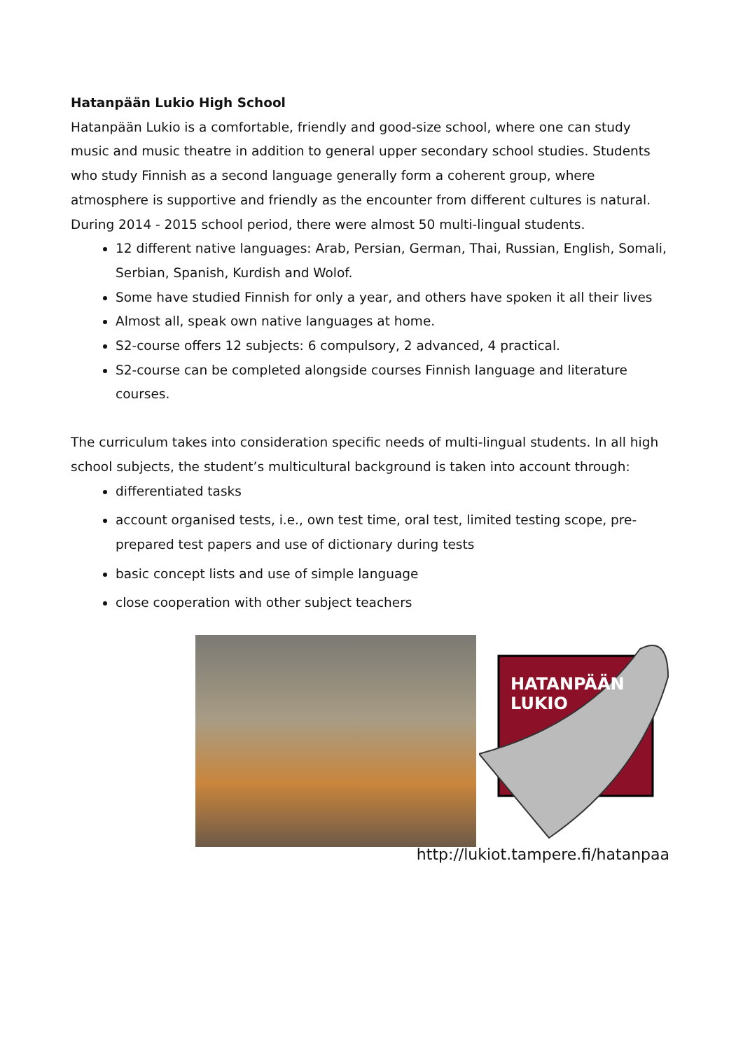Hatanpään Lukio High School
Hatanpään Lukio is a comfortable, friendly and good-size school, where one can study music and music theatre in addition to general upper secondary school studies. Students who study Finnish as a second language generally form a coherent group, where atmosphere is supportive and friendly as the encounter from different cultures is natural. During 2014 - 2015 school period, there were almost 50 multi-lingual students.
12 different native languages: Arab, Persian, German, Thai, Russian, English, Somali, Serbian, Spanish, Kurdish and Wolof.
Some have studied Finnish for only a year, and others have spoken it all their lives
Almost all, speak own native languages at home.
S2-course offers 12 subjects: 6 compulsory, 2 advanced, 4 practical.
S2-course can be completed alongside courses Finnish language and literature courses.
The curriculum takes into consideration specific needs of multi-lingual students. In all high school subjects, the student’s multicultural background is taken into account through:
differentiated tasks
account organised tests, i.e., own test time, oral test, limited testing scope, pre-prepared test papers and use of dictionary during tests
basic concept lists and use of simple language
close cooperation with other subject teachers
HATANPÄÄN
LUKIO
http://lukiot.tampere.fi/hatanpaa